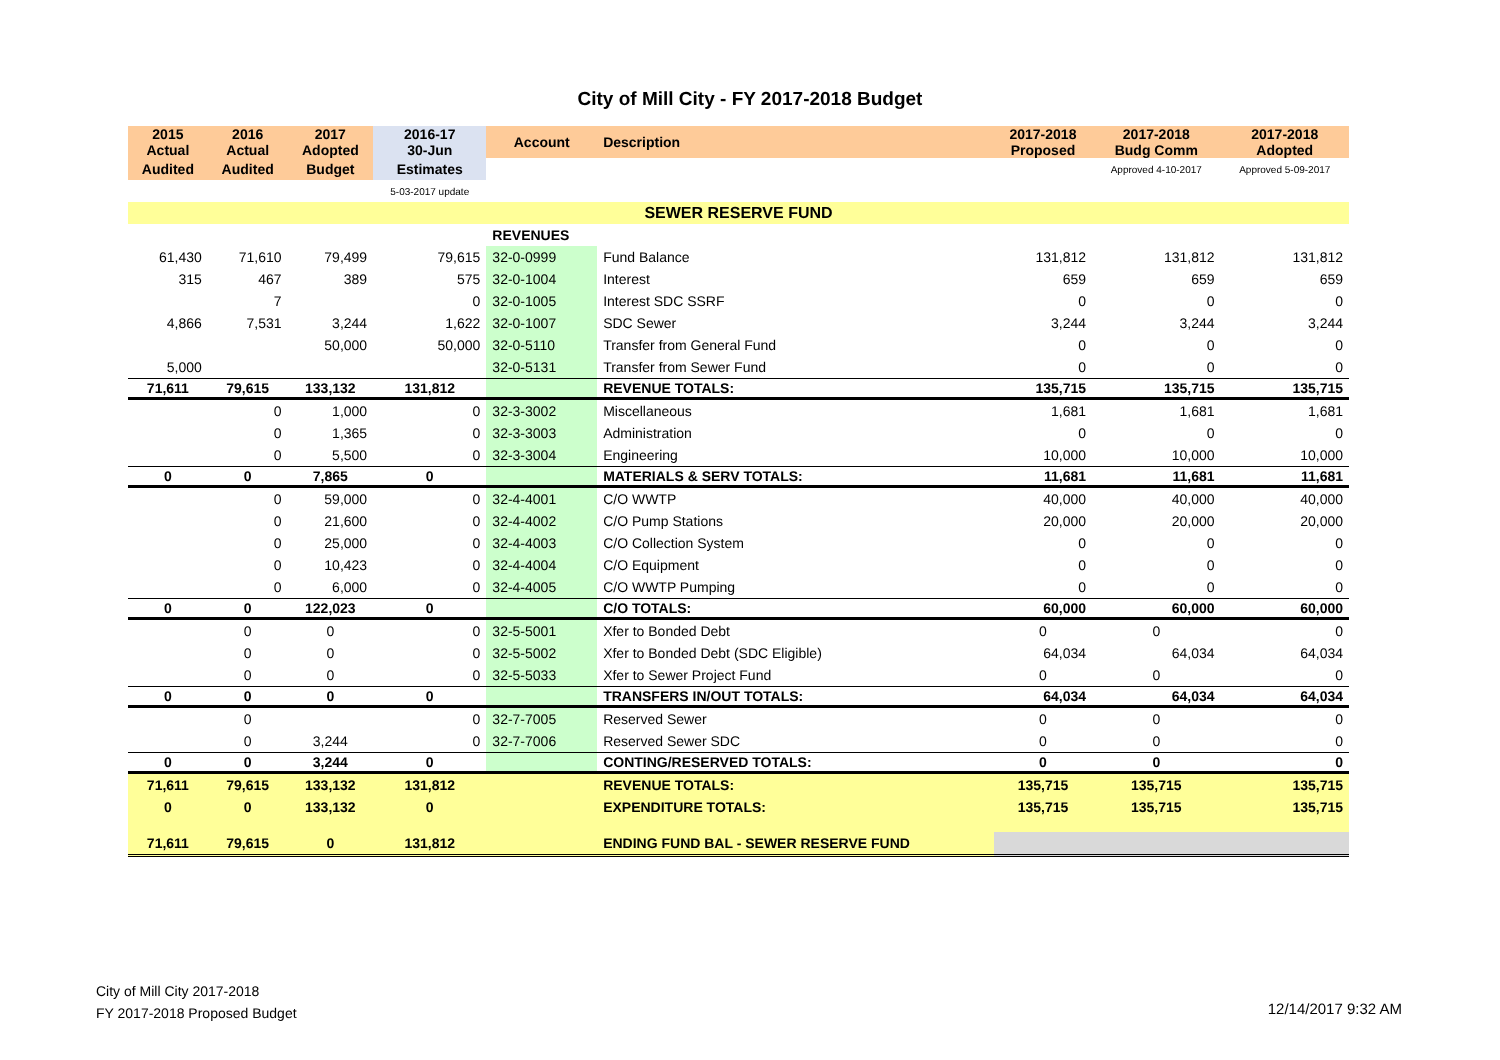City of Mill City - FY 2017-2018 Budget
| 2015 Actual | 2016 Actual | 2017 Adopted | 2016-17 30-Jun | Account | Description | 2017-2018 Proposed | 2017-2018 Budg Comm | 2017-2018 Adopted |
| Audited | Audited | Budget | Estimates | | | | Approved 4-10-2017 | Approved 5-09-2017 |
| | | | 5-03-2017 update | | | | | |
| SEWER RESERVE FUND | | | | | | | | |
| | | | | REVENUES | | | | |
| 61,430 | 71,610 | 79,499 | 79,615 | 32-0-0999 | Fund Balance | 131,812 | 131,812 | 131,812 |
| 315 | 467 | 389 | 575 | 32-0-1004 | Interest | 659 | 659 | 659 |
| | 7 | | 0 | 32-0-1005 | Interest SDC SSRF | 0 | 0 | 0 |
| 4,866 | 7,531 | 3,244 | 1,622 | 32-0-1007 | SDC Sewer | 3,244 | 3,244 | 3,244 |
| | | 50,000 | 50,000 | 32-0-5110 | Transfer from General Fund | 0 | 0 | 0 |
| 5,000 | | | | 32-0-5131 | Transfer from Sewer Fund | 0 | 0 | 0 |
| 71,611 | 79,615 | 133,132 | 131,812 | | REVENUE TOTALS: | 135,715 | 135,715 | 135,715 |
| | 0 | 1,000 | 0 | 32-3-3002 | Miscellaneous | 1,681 | 1,681 | 1,681 |
| | 0 | 1,365 | 0 | 32-3-3003 | Administration | 0 | 0 | 0 |
| | 0 | 5,500 | 0 | 32-3-3004 | Engineering | 10,000 | 10,000 | 10,000 |
| 0 | 0 | 7,865 | 0 | | MATERIALS & SERV TOTALS: | 11,681 | 11,681 | 11,681 |
| | 0 | 59,000 | 0 | 32-4-4001 | C/O WWTP | 40,000 | 40,000 | 40,000 |
| | 0 | 21,600 | 0 | 32-4-4002 | C/O Pump Stations | 20,000 | 20,000 | 20,000 |
| | 0 | 25,000 | 0 | 32-4-4003 | C/O Collection System | 0 | 0 | 0 |
| | 0 | 10,423 | 0 | 32-4-4004 | C/O Equipment | 0 | 0 | 0 |
| | 0 | 6,000 | 0 | 32-4-4005 | C/O WWTP Pumping | 0 | 0 | 0 |
| 0 | 0 | 122,023 | 0 | | C/O TOTALS: | 60,000 | 60,000 | 60,000 |
| | 0 | 0 | 0 | 32-5-5001 | Xfer to Bonded Debt | 0 | 0 | 0 |
| | 0 | 0 | 0 | 32-5-5002 | Xfer to Bonded Debt (SDC Eligible) | 64,034 | 64,034 | 64,034 |
| | 0 | 0 | 0 | 32-5-5033 | Xfer to Sewer Project Fund | 0 | 0 | 0 |
| 0 | 0 | 0 | 0 | | TRANSFERS IN/OUT TOTALS: | 64,034 | 64,034 | 64,034 |
| | 0 | | 0 | 32-7-7005 | Reserved Sewer | 0 | 0 | 0 |
| | 0 | 3,244 | 0 | 32-7-7006 | Reserved Sewer SDC | 0 | 0 | 0 |
| 0 | 0 | 3,244 | 0 | | CONTING/RESERVED TOTALS: | 0 | 0 | 0 |
| 71,611 | 79,615 | 133,132 | 131,812 | | REVENUE TOTALS: | 135,715 | 135,715 | 135,715 |
| 0 | 0 | 133,132 | 0 | | EXPENDITURE TOTALS: | 135,715 | 135,715 | 135,715 |
| 71,611 | 79,615 | 0 | 131,812 | | ENDING FUND BAL - SEWER RESERVE FUND | | | |
City of Mill City 2017-2018
FY 2017-2018 Proposed Budget
12/14/2017 9:32 AM